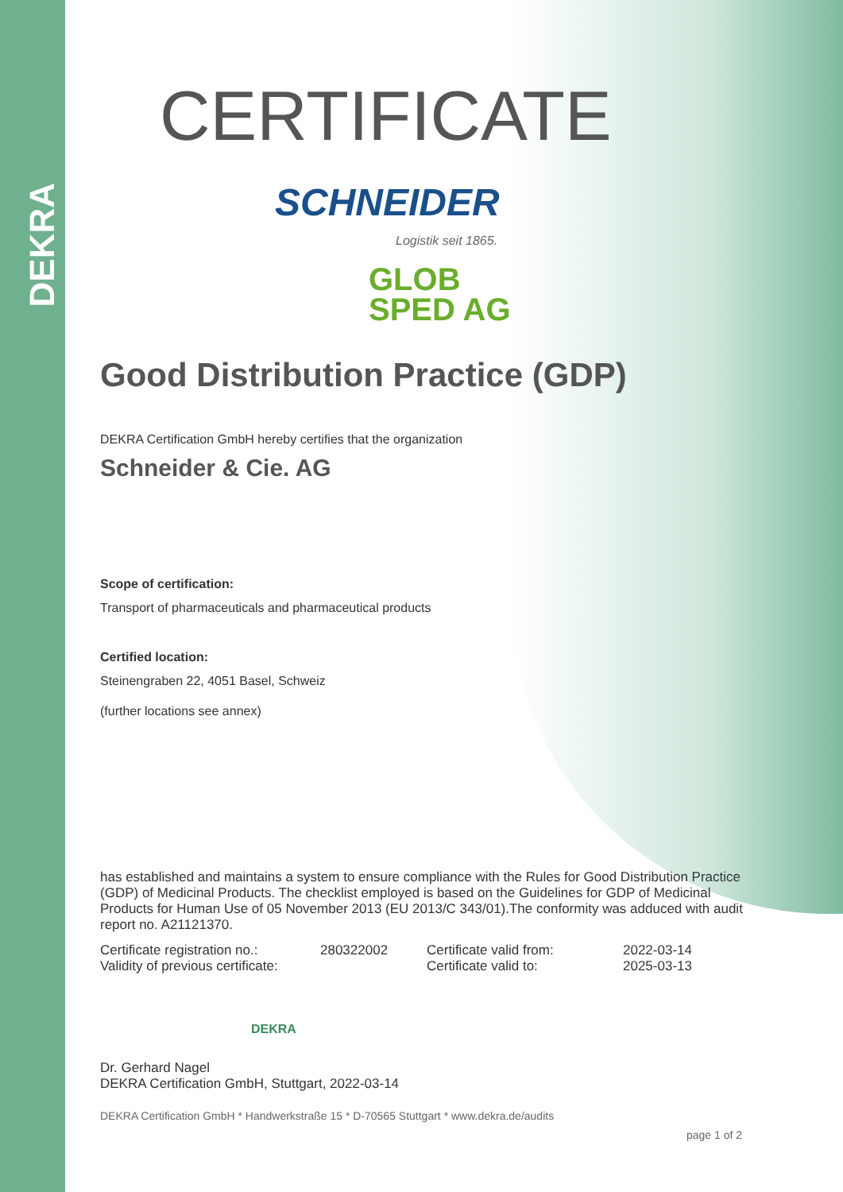DEKRA
CERTIFICATE
SCHNEIDER
Logistik seit 1865.
GLOB
SPED AG
Good Distribution Practice (GDP)
DEKRA Certification GmbH hereby certifies that the organization
Schneider & Cie. AG
Scope of certification:
Transport of pharmaceuticals and pharmaceutical products
Certified location:
Steinengraben 22, 4051 Basel, Schweiz
(further locations see annex)
has established and maintains a system to ensure compliance with the Rules for Good Distribution Practice (GDP) of Medicinal Products. The checklist employed is based on the Guidelines for GDP of Medicinal Products for Human Use of 05 November 2013 (EU 2013/C 343/01).The conformity was adduced with audit report no. A21121370.
Certificate registration no.: 280322002 Certificate valid from: 2022-03-14
Validity of previous certificate: Certificate valid to: 2025-03-13
DEKRA
Dr. Gerhard Nagel
DEKRA Certification GmbH, Stuttgart, 2022-03-14
DEKRA Certification GmbH * Handwerkstraße 15 * D-70565 Stuttgart * www.dekra.de/audits
page 1 of 2